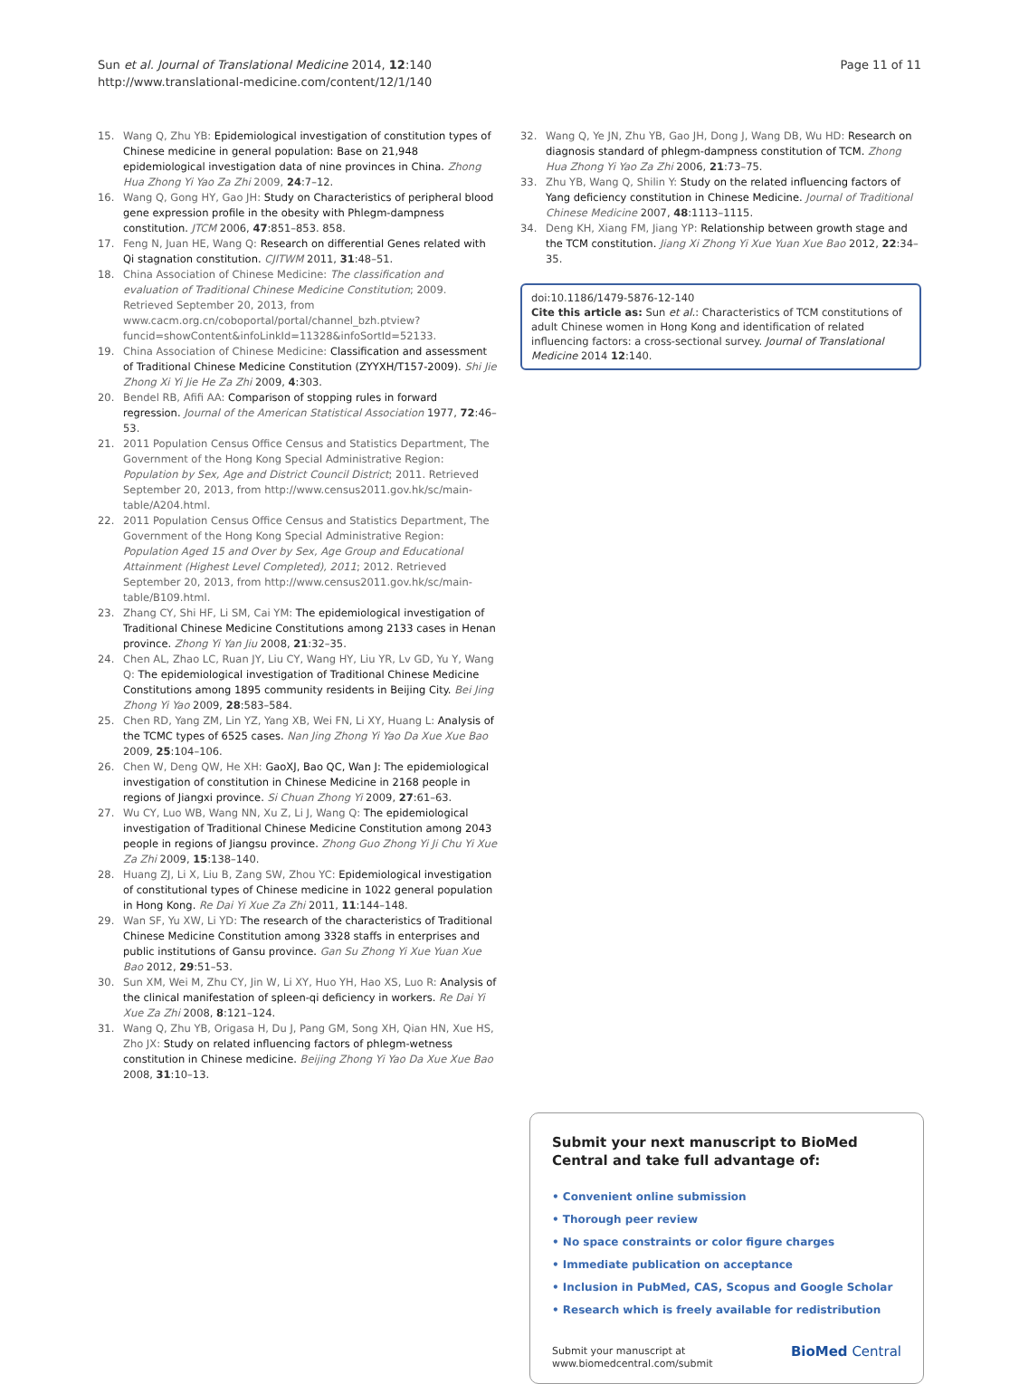Sun et al. Journal of Translational Medicine 2014, 12:140
http://www.translational-medicine.com/content/12/1/140
Page 11 of 11
15. Wang Q, Zhu YB: Epidemiological investigation of constitution types of Chinese medicine in general population: Base on 21,948 epidemiological investigation data of nine provinces in China. Zhong Hua Zhong Yi Yao Za Zhi 2009, 24:7–12.
16. Wang Q, Gong HY, Gao JH: Study on Characteristics of peripheral blood gene expression profile in the obesity with Phlegm-dampness constitution. JTCM 2006, 47:851–853. 858.
17. Feng N, Juan HE, Wang Q: Research on differential Genes related with Qi stagnation constitution. CJITWM 2011, 31:48–51.
18. China Association of Chinese Medicine: The classification and evaluation of Traditional Chinese Medicine Constitution; 2009. Retrieved September 20, 2013, from www.cacm.org.cn/coboportal/portal/channel_bzh.ptview?funcid=showContent&infoLinkId=11328&infoSortId=52133.
19. China Association of Chinese Medicine: Classification and assessment of Traditional Chinese Medicine Constitution (ZYYXH/T157-2009). Shi Jie Zhong Xi Yi Jie He Za Zhi 2009, 4:303.
20. Bendel RB, Afifi AA: Comparison of stopping rules in forward regression. Journal of the American Statistical Association 1977, 72:46–53.
21. 2011 Population Census Office Census and Statistics Department, The Government of the Hong Kong Special Administrative Region: Population by Sex, Age and District Council District; 2011. Retrieved September 20, 2013, from http://www.census2011.gov.hk/sc/main-table/A204.html.
22. 2011 Population Census Office Census and Statistics Department, The Government of the Hong Kong Special Administrative Region: Population Aged 15 and Over by Sex, Age Group and Educational Attainment (Highest Level Completed), 2011; 2012. Retrieved September 20, 2013, from http://www.census2011.gov.hk/sc/main-table/B109.html.
23. Zhang CY, Shi HF, Li SM, Cai YM: The epidemiological investigation of Traditional Chinese Medicine Constitutions among 2133 cases in Henan province. Zhong Yi Yan Jiu 2008, 21:32–35.
24. Chen AL, Zhao LC, Ruan JY, Liu CY, Wang HY, Liu YR, Lv GD, Yu Y, Wang Q: The epidemiological investigation of Traditional Chinese Medicine Constitutions among 1895 community residents in Beijing City. Bei Jing Zhong Yi Yao 2009, 28:583–584.
25. Chen RD, Yang ZM, Lin YZ, Yang XB, Wei FN, Li XY, Huang L: Analysis of the TCMC types of 6525 cases. Nan Jing Zhong Yi Yao Da Xue Xue Bao 2009, 25:104–106.
26. Chen W, Deng QW, He XH: GaoXJ, Bao QC, Wan J: The epidemiological investigation of constitution in Chinese Medicine in 2168 people in regions of Jiangxi province. Si Chuan Zhong Yi 2009, 27:61–63.
27. Wu CY, Luo WB, Wang NN, Xu Z, Li J, Wang Q: The epidemiological investigation of Traditional Chinese Medicine Constitution among 2043 people in regions of Jiangsu province. Zhong Guo Zhong Yi Ji Chu Yi Xue Za Zhi 2009, 15:138–140.
28. Huang ZJ, Li X, Liu B, Zang SW, Zhou YC: Epidemiological investigation of constitutional types of Chinese medicine in 1022 general population in Hong Kong. Re Dai Yi Xue Za Zhi 2011, 11:144–148.
29. Wan SF, Yu XW, Li YD: The research of the characteristics of Traditional Chinese Medicine Constitution among 3328 staffs in enterprises and public institutions of Gansu province. Gan Su Zhong Yi Xue Yuan Xue Bao 2012, 29:51–53.
30. Sun XM, Wei M, Zhu CY, Jin W, Li XY, Huo YH, Hao XS, Luo R: Analysis of the clinical manifestation of spleen-qi deficiency in workers. Re Dai Yi Xue Za Zhi 2008, 8:121–124.
31. Wang Q, Zhu YB, Origasa H, Du J, Pang GM, Song XH, Qian HN, Xue HS, Zho JX: Study on related influencing factors of phlegm-wetness constitution in Chinese medicine. Beijing Zhong Yi Yao Da Xue Xue Bao 2008, 31:10–13.
32. Wang Q, Ye JN, Zhu YB, Gao JH, Dong J, Wang DB, Wu HD: Research on diagnosis standard of phlegm-dampness constitution of TCM. Zhong Hua Zhong Yi Yao Za Zhi 2006, 21:73–75.
33. Zhu YB, Wang Q, Shilin Y: Study on the related influencing factors of Yang deficiency constitution in Chinese Medicine. Journal of Traditional Chinese Medicine 2007, 48:1113–1115.
34. Deng KH, Xiang FM, Jiang YP: Relationship between growth stage and the TCM constitution. Jiang Xi Zhong Yi Xue Yuan Xue Bao 2012, 22:34–35.
doi:10.1186/1479-5876-12-140
Cite this article as: Sun et al.: Characteristics of TCM constitutions of adult Chinese women in Hong Kong and identification of related influencing factors: a cross-sectional survey. Journal of Translational Medicine 2014 12:140.
Submit your next manuscript to BioMed Central and take full advantage of:
• Convenient online submission
• Thorough peer review
• No space constraints or color figure charges
• Immediate publication on acceptance
• Inclusion in PubMed, CAS, Scopus and Google Scholar
• Research which is freely available for redistribution
Submit your manuscript at
www.biomedcentral.com/submit BioMed Central